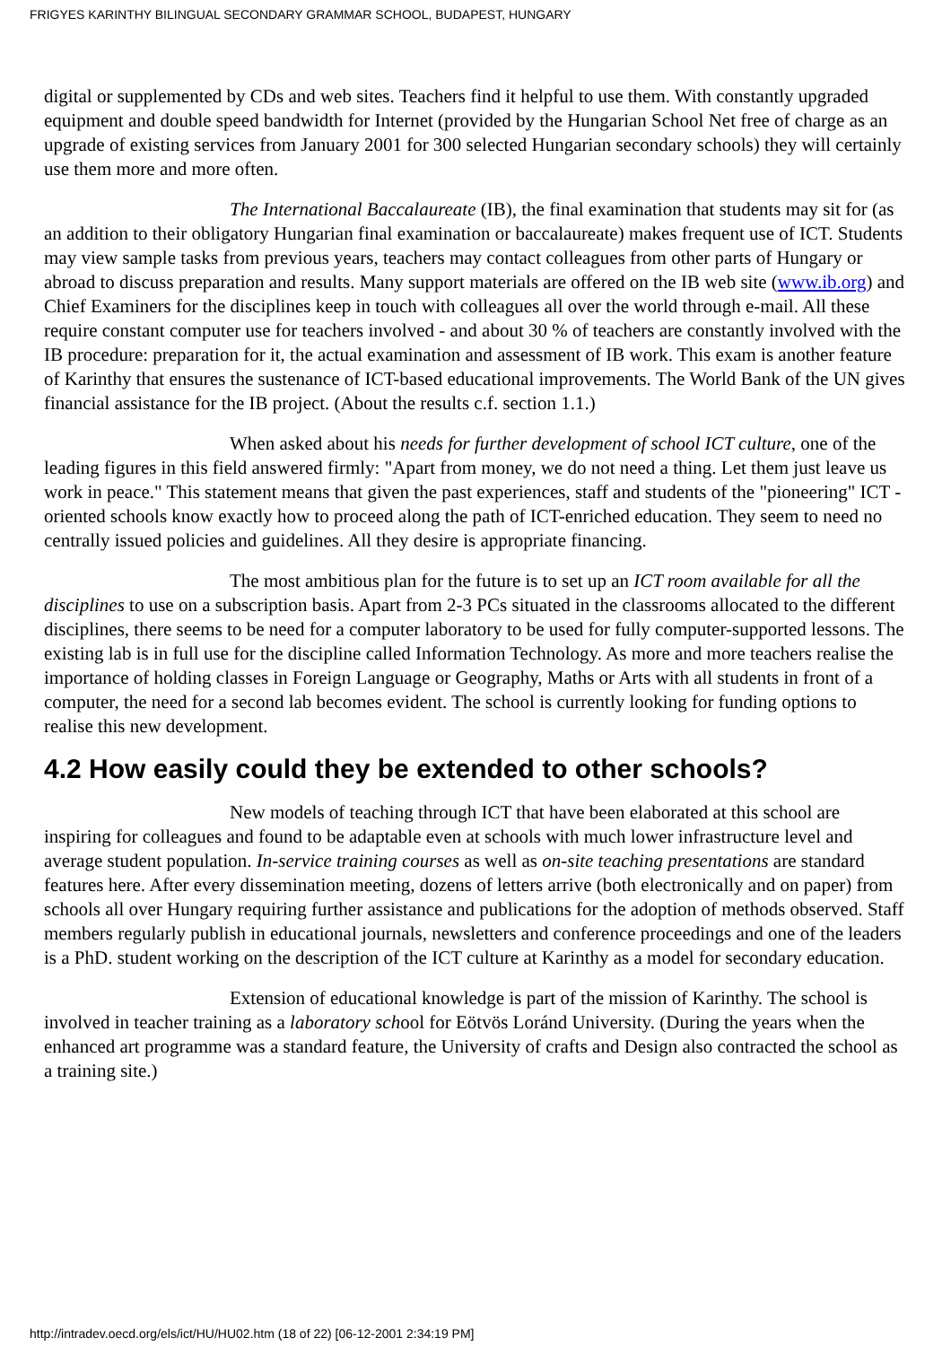FRIGYES KARINTHY BILINGUAL SECONDARY GRAMMAR SCHOOL, BUDAPEST, HUNGARY
digital or supplemented by CDs and web sites. Teachers find it helpful to use them. With constantly upgraded equipment and double speed bandwidth for Internet (provided by the Hungarian School Net free of charge as an upgrade of existing services from January 2001 for 300 selected Hungarian secondary schools) they will certainly use them more and more often.
The International Baccalaureate (IB), the final examination that students may sit for (as an addition to their obligatory Hungarian final examination or baccalaureate) makes frequent use of ICT. Students may view sample tasks from previous years, teachers may contact colleagues from other parts of Hungary or abroad to discuss preparation and results. Many support materials are offered on the IB web site (www.ib.org) and Chief Examiners for the disciplines keep in touch with colleagues all over the world through e-mail. All these require constant computer use for teachers involved - and about 30 % of teachers are constantly involved with the IB procedure: preparation for it, the actual examination and assessment of IB work. This exam is another feature of Karinthy that ensures the sustenance of ICT-based educational improvements. The World Bank of the UN gives financial assistance for the IB project. (About the results c.f. section 1.1.)
When asked about his needs for further development of school ICT culture, one of the leading figures in this field answered firmly: "Apart from money, we do not need a thing. Let them just leave us work in peace." This statement means that given the past experiences, staff and students of the "pioneering" ICT -oriented schools know exactly how to proceed along the path of ICT-enriched education. They seem to need no centrally issued policies and guidelines. All they desire is appropriate financing.
The most ambitious plan for the future is to set up an ICT room available for all the disciplines to use on a subscription basis. Apart from 2-3 PCs situated in the classrooms allocated to the different disciplines, there seems to be need for a computer laboratory to be used for fully computer-supported lessons. The existing lab is in full use for the discipline called Information Technology. As more and more teachers realise the importance of holding classes in Foreign Language or Geography, Maths or Arts with all students in front of a computer, the need for a second lab becomes evident. The school is currently looking for funding options to realise this new development.
4.2 How easily could they be extended to other schools?
New models of teaching through ICT that have been elaborated at this school are inspiring for colleagues and found to be adaptable even at schools with much lower infrastructure level and average student population. In-service training courses as well as on-site teaching presentations are standard features here. After every dissemination meeting, dozens of letters arrive (both electronically and on paper) from schools all over Hungary requiring further assistance and publications for the adoption of methods observed. Staff members regularly publish in educational journals, newsletters and conference proceedings and one of the leaders is a PhD. student working on the description of the ICT culture at Karinthy as a model for secondary education.
Extension of educational knowledge is part of the mission of Karinthy. The school is involved in teacher training as a laboratory school for Eötvös Loránd University. (During the years when the enhanced art programme was a standard feature, the University of crafts and Design also contracted the school as a training site.)
http://intradev.oecd.org/els/ict/HU/HU02.htm (18 of 22) [06-12-2001 2:34:19 PM]